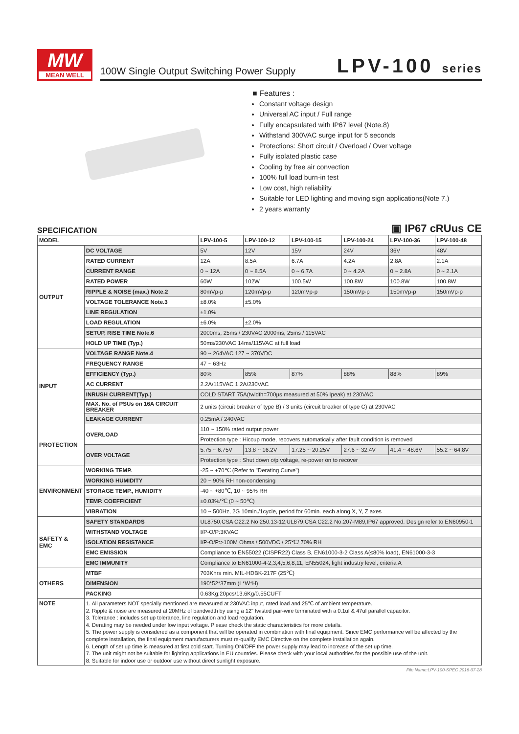MW
MEAN WELL
100W Single Output Switching Power Supply
LPV-100 series
■ Features :
Constant voltage design
Universal AC input / Full range
Fully encapsulated with IP67 level (Note.8)
Withstand 300VAC surge input for 5 seconds
Protections: Short circuit / Overload / Over voltage
Fully isolated plastic case
Cooling by free air convection
100% full load burn-in test
Low cost, high reliability
Suitable for LED lighting and moving sign applications(Note 7.)
2 years warranty
SPECIFICATION ▣ IP67 cRUus CE
| MODEL | | LPV-100-5 | LPV-100-12 | LPV-100-15 | LPV-100-24 | LPV-100-36 | LPV-100-48 |
| --- | --- | --- | --- | --- | --- | --- | --- |
| OUTPUT | DC VOLTAGE | 5V | 12V | 15V | 24V | 36V | 48V |
| | RATED CURRENT | 12A | 8.5A | 6.7A | 4.2A | 2.8A | 2.1A |
| | CURRENT RANGE | 0 ~ 12A | 0 ~ 8.5A | 0 ~ 6.7A | 0 ~ 4.2A | 0 ~ 2.8A | 0 ~ 2.1A |
| | RATED POWER | 60W | 102W | 100.5W | 100.8W | 100.8W | 100.8W |
| | RIPPLE & NOISE (max.) Note.2 | 80mVp-p | 120mVp-p | 120mVp-p | 150mVp-p | 150mVp-p | 150mVp-p |
| | VOLTAGE TOLERANCE Note.3 | ±8.0% | ±5.0% | | | | |
| | LINE REGULATION | ±1.0% | | | | | |
| | LOAD REGULATION | ±6.0% | ±2.0% | | | | |
| | SETUP, RISE TIME Note.6 | 2000ms, 25ms / 230VAC 2000ms, 25ms / 115VAC | | | | | |
| | HOLD UP TIME (Typ.) | 50ms/230VAC 14ms/115VAC at full load | | | | | |
| INPUT | VOLTAGE RANGE Note.4 | 90 ~ 264VAC 127 ~ 370VDC | | | | | |
| | FREQUENCY RANGE | 47 ~ 63Hz | | | | | |
| | EFFICIENCY (Typ.) | 80% | 85% | 87% | 88% | 88% | 89% |
| | AC CURRENT | 2.2A/115VAC 1.2A/230VAC | | | | | |
| | INRUSH CURRENT(Typ.) | COLD START 75A(twidth=700µs measured at 50% Ipeak) at 230VAC | | | | | |
| | MAX. No. of PSUs on 16A CIRCUIT BREAKER | 2 units (circuit breaker of type B) / 3 units (circuit breaker of type C) at 230VAC | | | | | |
| | LEAKAGE CURRENT | 0.25mA / 240VAC | | | | | |
| PROTECTION | OVERLOAD | 110 ~ 150% rated output power | | | | | |
| | | Protection type : Hiccup mode, recovers automatically after fault condition is removed | | | | | |
| | OVER VOLTAGE | 5.75 ~ 6.75V | 13.8 ~ 16.2V | 17.25 ~ 20.25V | 27.6 ~ 32.4V | 41.4 ~ 48.6V | 55.2 ~ 64.8V |
| | | Protection type : Shut down o/p voltage, re-power on to recover | | | | | |
| ENVIRONMENT | WORKING TEMP. | -25 ~ +70℃ (Refer to "Derating Curve") | | | | | |
| | WORKING HUMIDITY | 20 ~ 90% RH non-condensing | | | | | |
| | STORAGE TEMP., HUMIDITY | -40 ~ +80℃, 10 ~ 95% RH | | | | | |
| | TEMP. COEFFICIENT | ±0.03%/℃ (0 ~ 50℃) | | | | | |
| | VIBRATION | 10 ~ 500Hz, 2G 10min./1cycle, period for 60min. each along X, Y, Z axes | | | | | |
| SAFETY & EMC | SAFETY STANDARDS | UL8750,CSA C22.2 No 250.13-12,UL879,CSA C22.2 No.207-M89,IP67 approved. Design refer to EN60950-1 | | | | | |
| | WITHSTAND VOLTAGE | I/P-O/P:3KVAC | | | | | |
| | ISOLATION RESISTANCE | I/P-O/P:>100M Ohms / 500VDC / 25℃/ 70% RH | | | | | |
| | EMC EMISSION | Compliance to EN55022 (CISPR22) Class B, EN61000-3-2 Class A(≤80% load), EN61000-3-3 | | | | | |
| | EMC IMMUNITY | Compliance to EN61000-4-2,3,4,5,6,8,11; EN55024, light industry level, criteria A | | | | | |
| OTHERS | MTBF | 703Khrs min. MIL-HDBK-217F (25℃) | | | | | |
| | DIMENSION | 190*52*37mm (L*W*H) | | | | | |
| | PACKING | 0.63Kg;20pcs/13.6Kg/0.55CUFT | | | | | |
| NOTE | 1. All parameters NOT specially mentioned are measured at 230VAC input, rated load and 25℃ of ambient temperature. 2. Ripple & noise are measured at 20MHz of bandwidth by using a 12" twisted pair-wire terminated with a 0.1uf & 47uf parallel capacitor. 3. Tolerance : includes set up tolerance, line regulation and load regulation. 4. Derating may be needed under low input voltage. Please check the static characteristics for more details. 5. The power supply is considered as a component that will be operated in combination with final equipment. Since EMC performance will be affected by the complete installation, the final equipment manufacturers must re-qualify EMC Directive on the complete installation again. 6. Length of set up time is measured at first cold start. Turning ON/OFF the power supply may lead to increase of the set up time. 7. The unit might not be suitable for lighting applications in EU countries. Please check with your local authorities for the possible use of the unit. 8. Suitable for indoor use or outdoor use without direct sunlight exposure. | | | | | | |
File Name:LPV-100-SPEC 2016-07-28